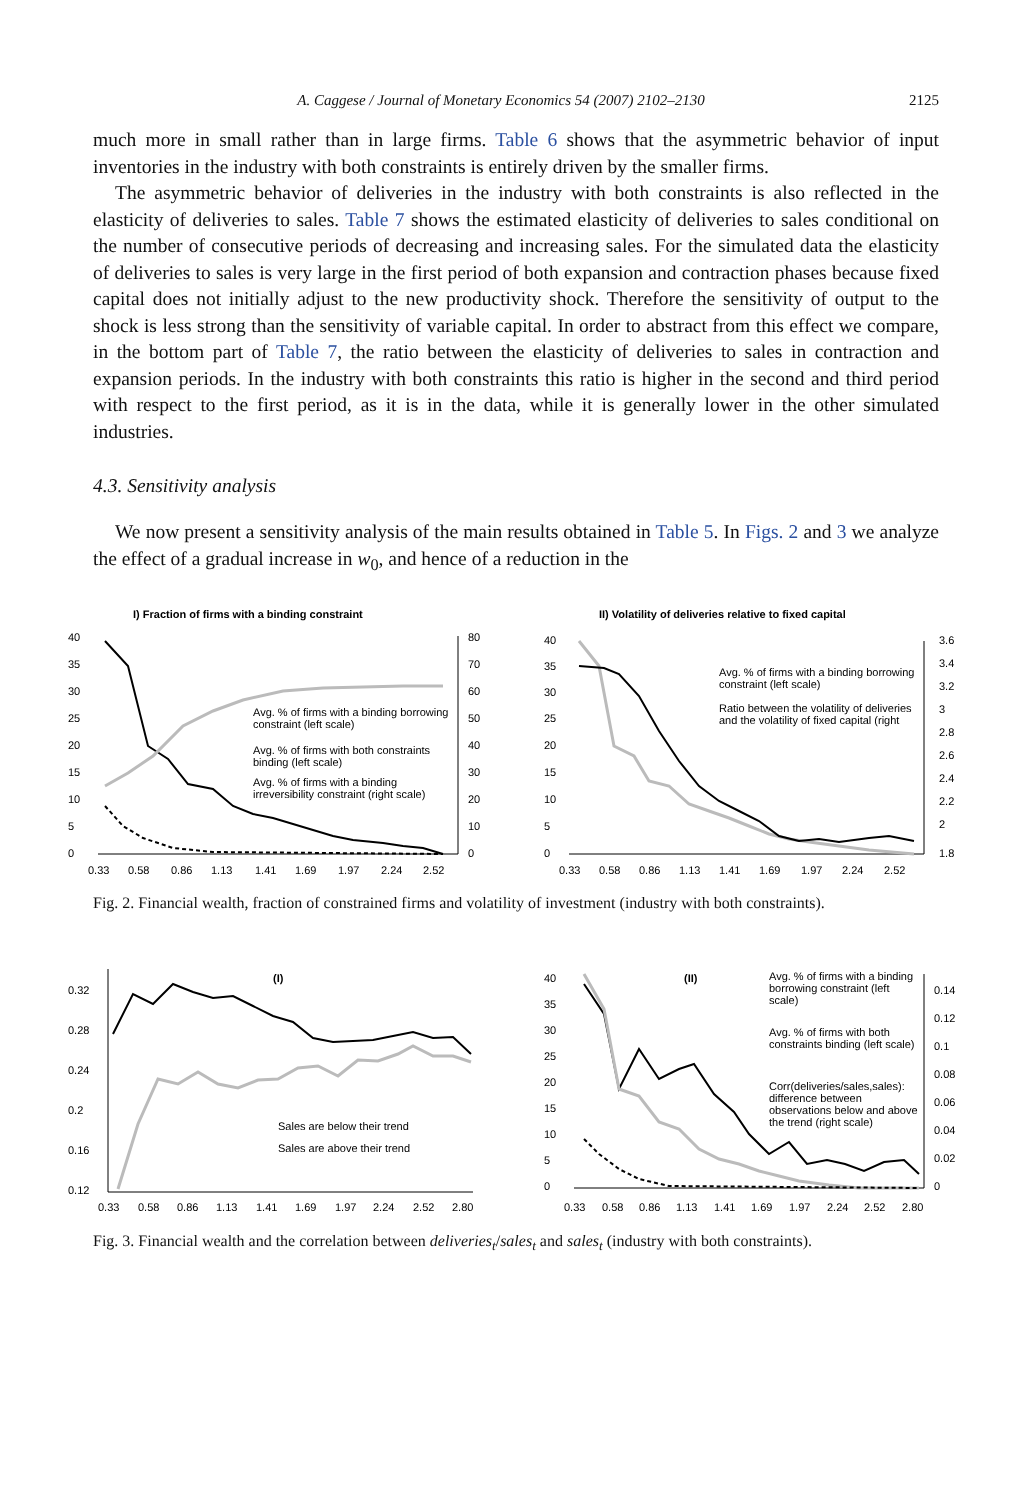A. Caggese / Journal of Monetary Economics 54 (2007) 2102–2130 2125
much more in small rather than in large firms. Table 6 shows that the asymmetric behavior of input inventories in the industry with both constraints is entirely driven by the smaller firms.
The asymmetric behavior of deliveries in the industry with both constraints is also reflected in the elasticity of deliveries to sales. Table 7 shows the estimated elasticity of deliveries to sales conditional on the number of consecutive periods of decreasing and increasing sales. For the simulated data the elasticity of deliveries to sales is very large in the first period of both expansion and contraction phases because fixed capital does not initially adjust to the new productivity shock. Therefore the sensitivity of output to the shock is less strong than the sensitivity of variable capital. In order to abstract from this effect we compare, in the bottom part of Table 7, the ratio between the elasticity of deliveries to sales in contraction and expansion periods. In the industry with both constraints this ratio is higher in the second and third period with respect to the first period, as it is in the data, while it is generally lower in the other simulated industries.
4.3. Sensitivity analysis
We now present a sensitivity analysis of the main results obtained in Table 5. In Figs. 2 and 3 we analyze the effect of a gradual increase in w<sub>0</sub>, and hence of a reduction in the
I) Fraction of firms with a binding constraint
40
35
30
25
20
15
10
5
0
80
70
60
50
40
30
20
10
0
Avg. % of firms with a binding borrowing
constraint (left scale)
Avg. % of firms with both constraints
binding (left scale)
Avg. % of firms with a binding
irreversibility constraint (right scale)
0.33
0.58
0.86
1.13
1.41
1.69
1.97
2.24
2.52
II) Volatility of deliveries relative to fixed capital
40
35
30
25
20
15
10
5
0
3.6
3.4
3.2
3
2.8
2.6
2.4
2.2
2
1.8
Avg. % of firms with a binding borrowing
constraint (left scale)
Ratio between the volatility of deliveries
and the volatility of fixed capital (right
0.33
0.58
0.86
1.13
1.41
1.69
1.97
2.24
2.52
Fig. 2. Financial wealth, fraction of constrained firms and volatility of investment (industry with both constraints).
(I)
0.32
0.28
0.24
0.2
0.16
0.12
Sales are below their trend
Sales are above their trend
0.33
0.58
0.86
1.13
1.41
1.69
1.97
2.24
2.52
2.80
(II)
40
35
30
25
20
15
10
5
0
0.14
0.12
0.1
0.08
0.06
0.04
0.02
0
Avg. % of firms with a binding
borrowing constraint (left
scale)
Avg. % of firms with both
constraints binding (left scale)
Corr(deliveries/sales,sales):
difference between
observations below and above
the trend (right scale)
0.33
0.58
0.86
1.13
1.41
1.69
1.97
2.24
2.52
2.80
Fig. 3. Financial wealth and the correlation between deliveries<sub>t</sub>/sales<sub>t</sub> and sales<sub>t</sub> (industry with both constraints).